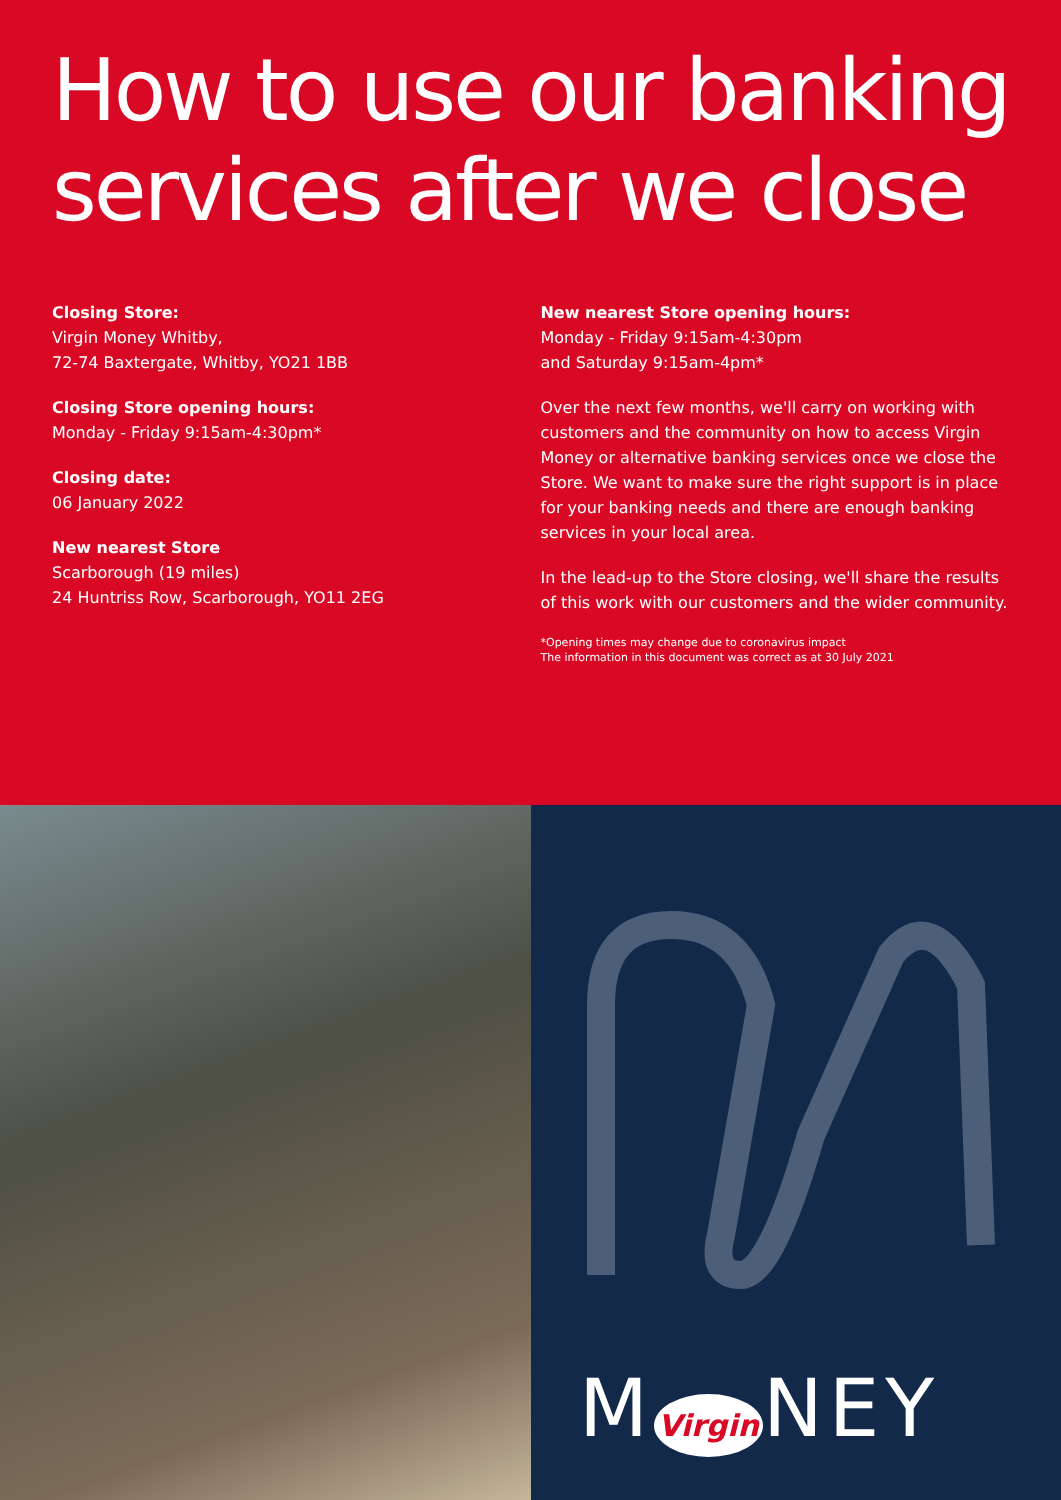How to use our banking services after we close
Closing Store:
Virgin Money Whitby,
72-74 Baxtergate, Whitby, YO21 1BB
Closing Store opening hours:
Monday - Friday 9:15am-4:30pm*
Closing date:
06 January 2022
New nearest Store
Scarborough (19 miles)
24 Huntriss Row, Scarborough, YO11 2EG
New nearest Store opening hours:
Monday - Friday 9:15am-4:30pm
and Saturday 9:15am-4pm*
Over the next few months, we'll carry on working with customers and the community on how to access Virgin Money or alternative banking services once we close the Store. We want to make sure the right support is in place for your banking needs and there are enough banking services in your local area.
In the lead-up to the Store closing, we'll share the results of this work with our customers and the wider community.
*Opening times may change due to coronavirus impact
The information in this document was correct as at 30 July 2021
M Virgin NEY